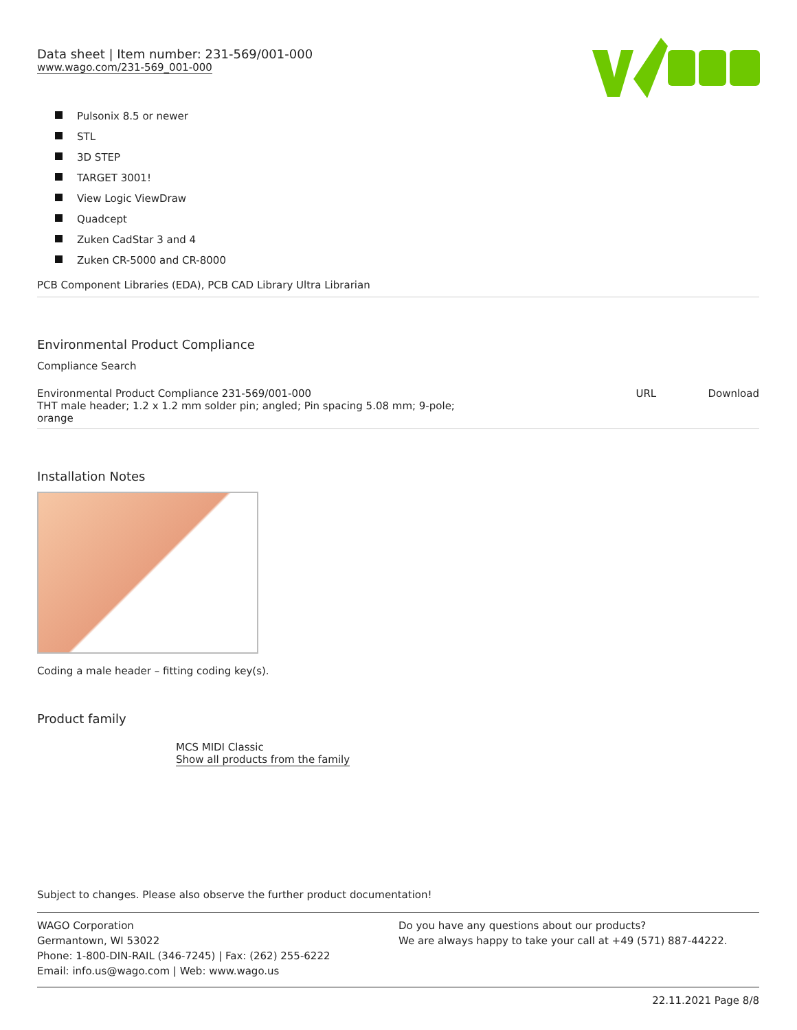Data sheet | Item number: 231-569/001-000
www.wago.com/231-569_001-000
Pulsonix 8.5 or newer
STL
3D STEP
TARGET 3001!
View Logic ViewDraw
Quadcept
Zuken CadStar 3 and 4
Zuken CR-5000 and CR-8000
PCB Component Libraries (EDA), PCB CAD Library Ultra Librarian
Environmental Product Compliance
Compliance Search
| Environmental Product Compliance 231-569/001-000 THT male header; 1.2 x 1.2 mm solder pin; angled; Pin spacing 5.08 mm; 9-pole; orange | URL | Download |
Installation Notes
Coding a male header – fitting coding key(s).
Product family
MCS MIDI Classic
Show all products from the family
Subject to changes. Please also observe the further product documentation!
WAGO Corporation
Germantown, WI 53022
Phone: 1-800-DIN-RAIL (346-7245) | Fax: (262) 255-6222
Email: info.us@wago.com | Web: www.wago.us
Do you have any questions about our products?
We are always happy to take your call at +49 (571) 887-44222.
22.11.2021 Page 8/8